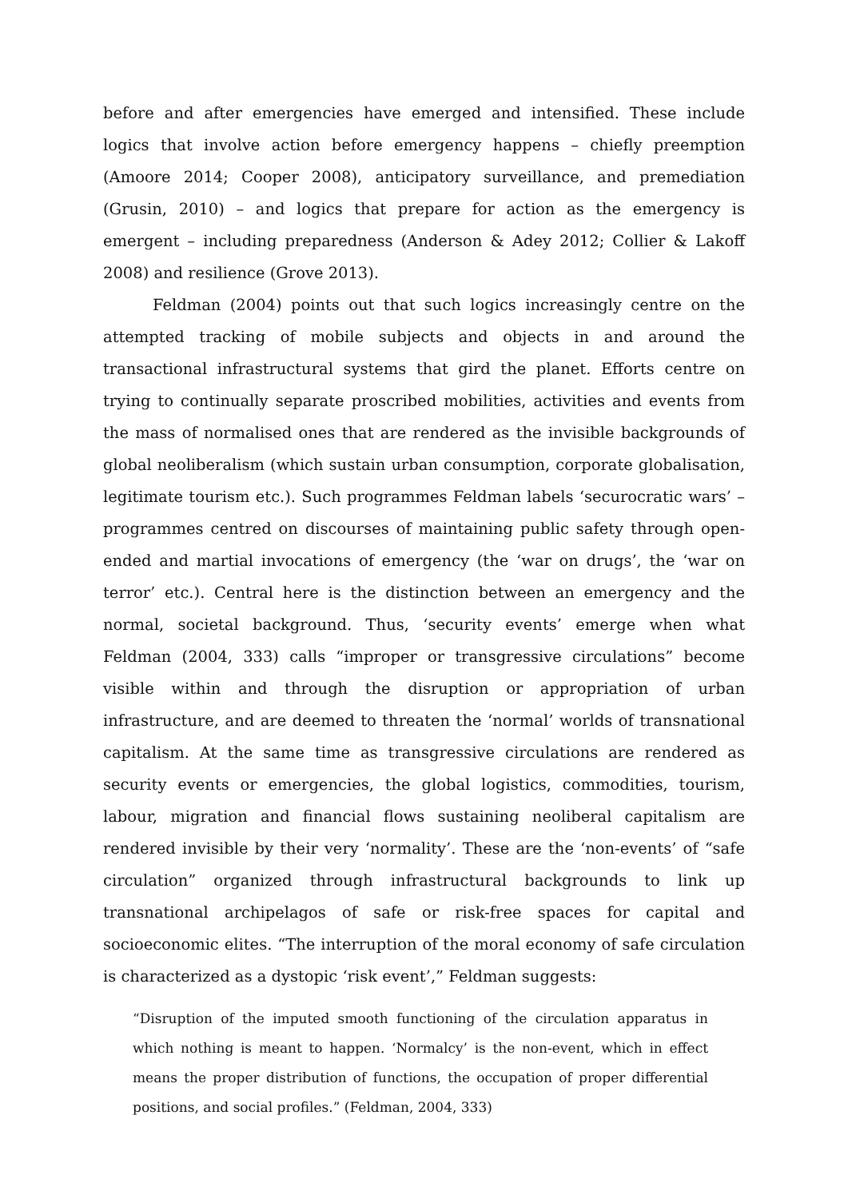before and after emergencies have emerged and intensified. These include logics that involve action before emergency happens – chiefly preemption (Amoore 2014; Cooper 2008), anticipatory surveillance, and premediation (Grusin, 2010) – and logics that prepare for action as the emergency is emergent – including preparedness (Anderson & Adey 2012; Collier & Lakoff 2008) and resilience (Grove 2013).
Feldman (2004) points out that such logics increasingly centre on the attempted tracking of mobile subjects and objects in and around the transactional infrastructural systems that gird the planet. Efforts centre on trying to continually separate proscribed mobilities, activities and events from the mass of normalised ones that are rendered as the invisible backgrounds of global neoliberalism (which sustain urban consumption, corporate globalisation, legitimate tourism etc.). Such programmes Feldman labels ‘securocratic wars’ – programmes centred on discourses of maintaining public safety through open-ended and martial invocations of emergency (the ‘war on drugs’, the ‘war on terror’ etc.). Central here is the distinction between an emergency and the normal, societal background. Thus, ‘security events’ emerge when what Feldman (2004, 333) calls “improper or transgressive circulations” become visible within and through the disruption or appropriation of urban infrastructure, and are deemed to threaten the ‘normal’ worlds of transnational capitalism. At the same time as transgressive circulations are rendered as security events or emergencies, the global logistics, commodities, tourism, labour, migration and financial flows sustaining neoliberal capitalism are rendered invisible by their very ‘normality’. These are the ‘non-events’ of “safe circulation” organized through infrastructural backgrounds to link up transnational archipelagos of safe or risk-free spaces for capital and socioeconomic elites. “The interruption of the moral economy of safe circulation is characterized as a dystopic ‘risk event’,” Feldman suggests:
“Disruption of the imputed smooth functioning of the circulation apparatus in which nothing is meant to happen. ‘Normalcy’ is the non-event, which in effect means the proper distribution of functions, the occupation of proper differential positions, and social profiles.” (Feldman, 2004, 333)